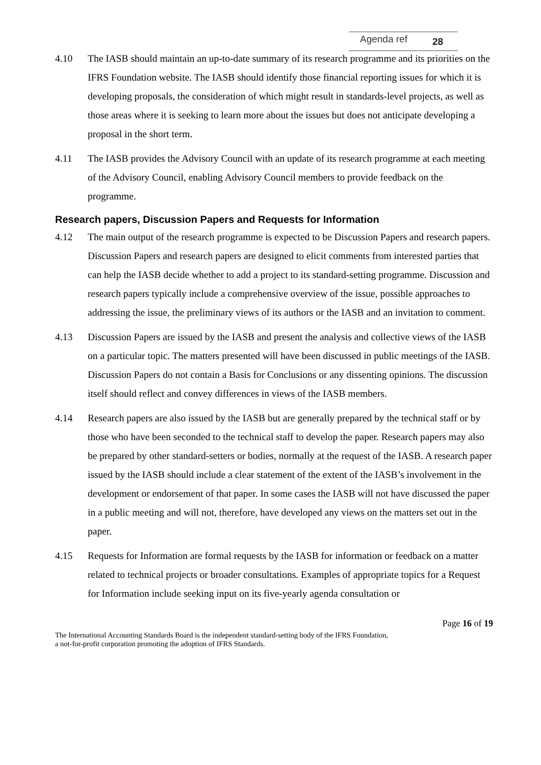Agenda ref 28
4.10 The IASB should maintain an up-to-date summary of its research programme and its priorities on the IFRS Foundation website. The IASB should identify those financial reporting issues for which it is developing proposals, the consideration of which might result in standards-level projects, as well as those areas where it is seeking to learn more about the issues but does not anticipate developing a proposal in the short term.
4.11 The IASB provides the Advisory Council with an update of its research programme at each meeting of the Advisory Council, enabling Advisory Council members to provide feedback on the programme.
Research papers, Discussion Papers and Requests for Information
4.12 The main output of the research programme is expected to be Discussion Papers and research papers. Discussion Papers and research papers are designed to elicit comments from interested parties that can help the IASB decide whether to add a project to its standard-setting programme. Discussion and research papers typically include a comprehensive overview of the issue, possible approaches to addressing the issue, the preliminary views of its authors or the IASB and an invitation to comment.
4.13 Discussion Papers are issued by the IASB and present the analysis and collective views of the IASB on a particular topic. The matters presented will have been discussed in public meetings of the IASB. Discussion Papers do not contain a Basis for Conclusions or any dissenting opinions. The discussion itself should reflect and convey differences in views of the IASB members.
4.14 Research papers are also issued by the IASB but are generally prepared by the technical staff or by those who have been seconded to the technical staff to develop the paper. Research papers may also be prepared by other standard-setters or bodies, normally at the request of the IASB. A research paper issued by the IASB should include a clear statement of the extent of the IASB’s involvement in the development or endorsement of that paper. In some cases the IASB will not have discussed the paper in a public meeting and will not, therefore, have developed any views on the matters set out in the paper.
4.15 Requests for Information are formal requests by the IASB for information or feedback on a matter related to technical projects or broader consultations. Examples of appropriate topics for a Request for Information include seeking input on its five-yearly agenda consultation or
Page 16 of 19
The International Accounting Standards Board is the independent standard-setting body of the IFRS Foundation,
a not-for-profit corporation promoting the adoption of IFRS Standards.